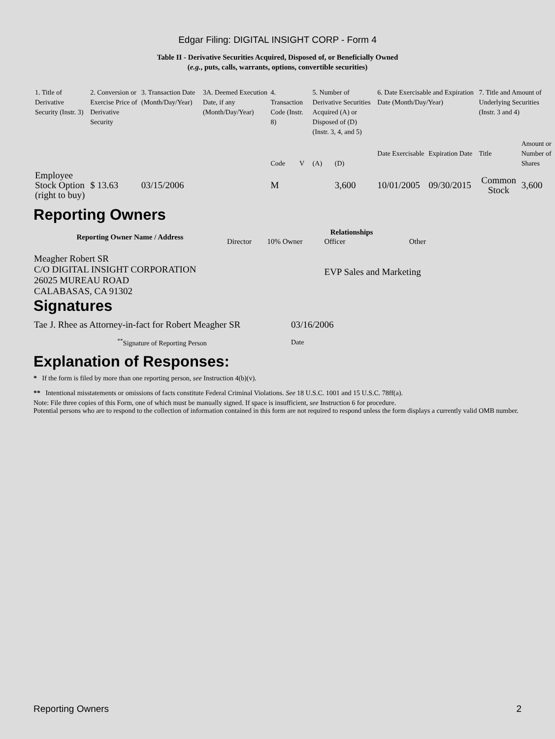Edgar Filing: DIGITAL INSIGHT CORP - Form 4
Table II - Derivative Securities Acquired, Disposed of, or Beneficially Owned
(e.g., puts, calls, warrants, options, convertible securities)
| 1. Title of Derivative Security (Instr. 3) | 2. Conversion or Exercise Price of Derivative Security | 3. Transaction Date (Month/Day/Year) | 3A. Deemed Execution Date, if any (Month/Day/Year) | 4. Transaction Code (Instr. 8) | | 5. Number of Derivative Securities Acquired (A) or Disposed of (D) (Instr. 3, 4, and 5) | | 6. Date Exercisable and Expiration Date (Month/Day/Year) | | 7. Title and Amount of Underlying Securities (Instr. 3 and 4) | |
| | | | | Code | V | (A) | (D) | Date Exercisable | Expiration Date | Title | Amount or Number of Shares |
| Employee Stock Option (right to buy) | $ 13.63 | 03/15/2006 | | M | | | 3,600 | 10/01/2005 | 09/30/2015 | Common Stock | 3,600 |
Reporting Owners
| Reporting Owner Name / Address | Relationships | | | |
| --- | --- | --- | --- | --- |
| | Director | 10% Owner | Officer | Other |
| Meagher Robert SR C/O DIGITAL INSIGHT CORPORATION 26025 MUREAU ROAD CALABASAS, CA 91302 | | | EVP Sales and Marketing | |
Signatures
| Tae J. Rhee as Attorney-in-fact for Robert Meagher SR | 03/16/2006 |
| <sup>**</sup> Signature of Reporting Person | Date |
Explanation of Responses:
* If the form is filed by more than one reporting person, see Instruction 4(b)(v).
** Intentional misstatements or omissions of facts constitute Federal Criminal Violations. See 18 U.S.C. 1001 and 15 U.S.C. 78ff(a).
Note: File three copies of this Form, one of which must be manually signed. If space is insufficient, see Instruction 6 for procedure.
Potential persons who are to respond to the collection of information contained in this form are not required to respond unless the form displays a currently valid OMB number.
Reporting Owners 2